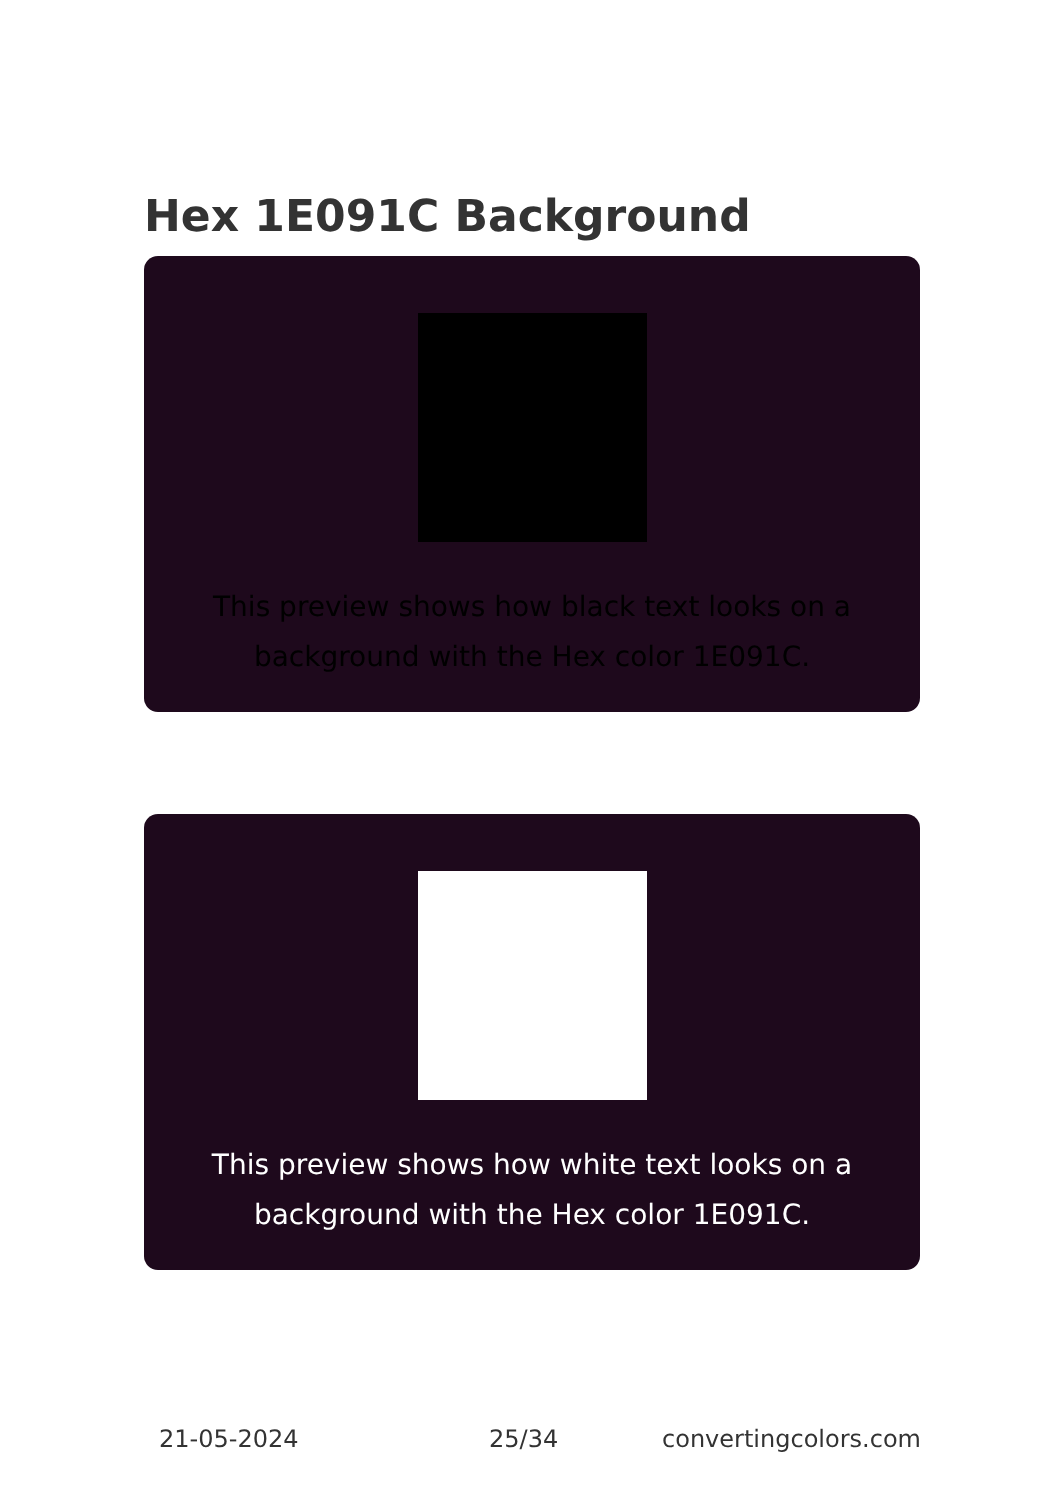Hex 1E091C Background
This preview shows how black text looks on a background with the Hex color 1E091C.
This preview shows how white text looks on a background with the Hex color 1E091C.
21-05-2024 25/34 convertingcolors.com